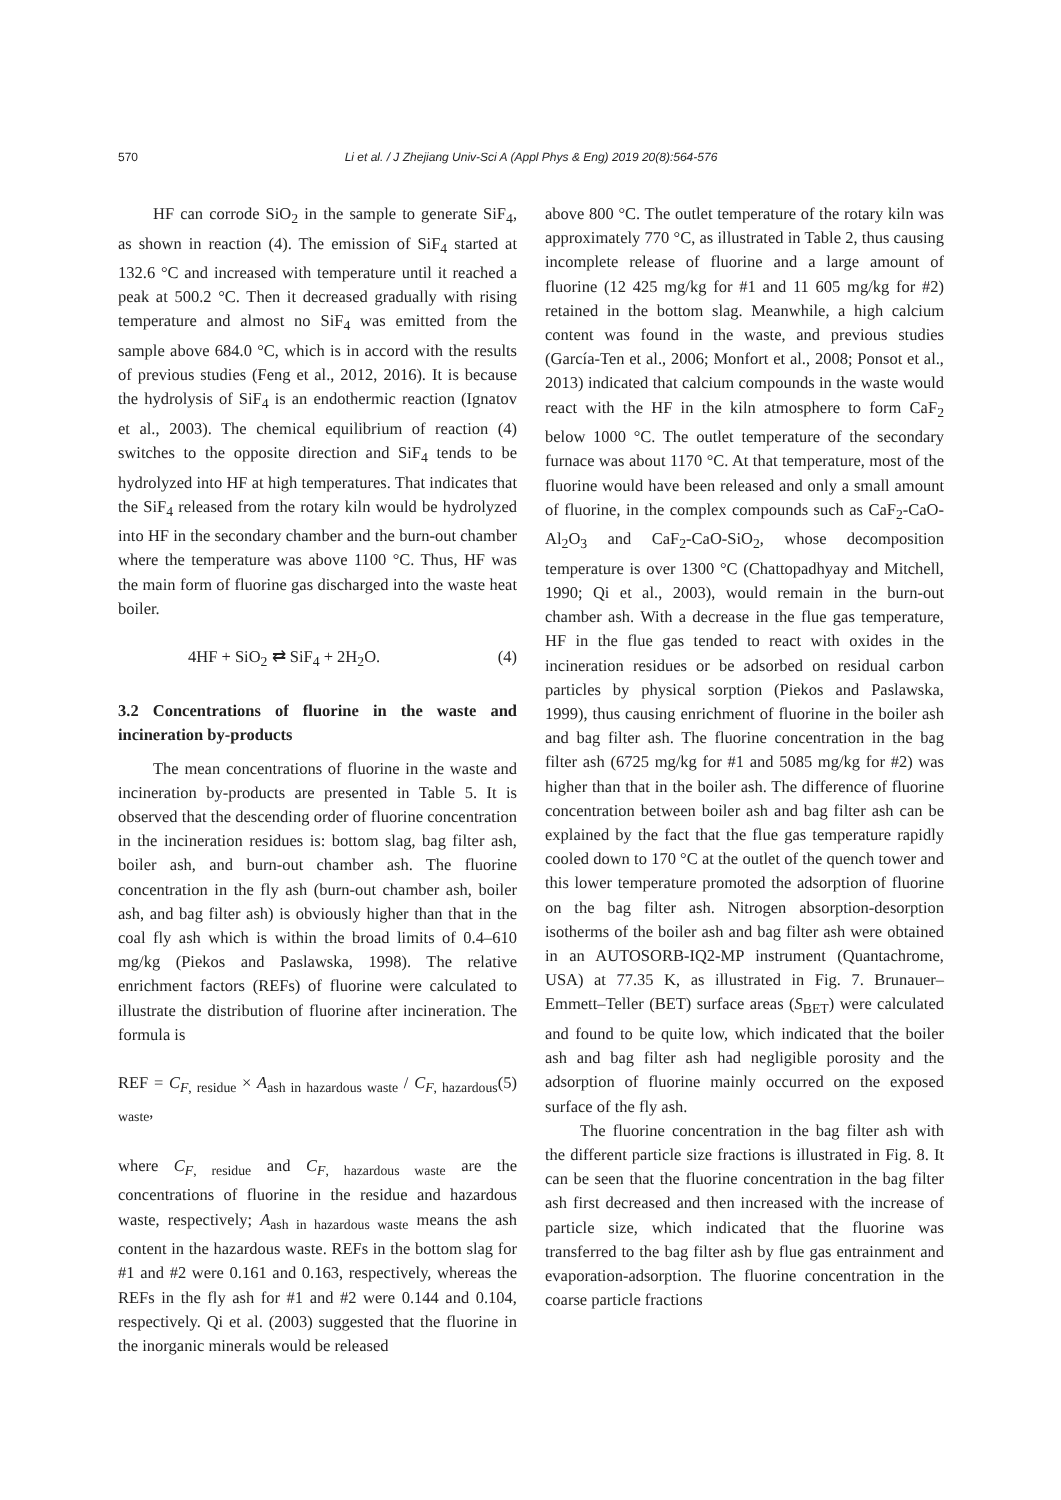570
Li et al. / J Zhejiang Univ-Sci A (Appl Phys & Eng) 2019 20(8):564-576
HF can corrode SiO<sub>2</sub> in the sample to generate SiF<sub>4</sub>, as shown in reaction (4). The emission of SiF<sub>4</sub> started at 132.6 °C and increased with temperature until it reached a peak at 500.2 °C. Then it decreased gradually with rising temperature and almost no SiF<sub>4</sub> was emitted from the sample above 684.0 °C, which is in accord with the results of previous studies (Feng et al., 2012, 2016). It is because the hydrolysis of SiF<sub>4</sub> is an endothermic reaction (Ignatov et al., 2003). The chemical equilibrium of reaction (4) switches to the opposite direction and SiF<sub>4</sub> tends to be hydrolyzed into HF at high temperatures. That indicates that the SiF<sub>4</sub> released from the rotary kiln would be hydrolyzed into HF in the secondary chamber and the burn-out chamber where the temperature was above 1100 °C. Thus, HF was the main form of fluorine gas discharged into the waste heat boiler.
4HF + SiO<sub>2</sub> ⇄ SiF<sub>4</sub> + 2H<sub>2</sub>O. (4)
3.2 Concentrations of fluorine in the waste and incineration by-products
The mean concentrations of fluorine in the waste and incineration by-products are presented in Table 5. It is observed that the descending order of fluorine concentration in the incineration residues is: bottom slag, bag filter ash, boiler ash, and burn-out chamber ash. The fluorine concentration in the fly ash (burn-out chamber ash, boiler ash, and bag filter ash) is obviously higher than that in the coal fly ash which is within the broad limits of 0.4–610 mg/kg (Piekos and Paslawska, 1998). The relative enrichment factors (REFs) of fluorine were calculated to illustrate the distribution of fluorine after incineration. The formula is
REF = C<sub>F, residue</sub> × A<sub>ash in hazardous waste</sub> / C<sub>F, hazardous waste</sub>, (5)
where C<sub>F, residue</sub> and C<sub>F, hazardous waste</sub> are the concentrations of fluorine in the residue and hazardous waste, respectively; A<sub>ash in hazardous waste</sub> means the ash content in the hazardous waste. REFs in the bottom slag for #1 and #2 were 0.161 and 0.163, respectively, whereas the REFs in the fly ash for #1 and #2 were 0.144 and 0.104, respectively. Qi et al. (2003) suggested that the fluorine in the inorganic minerals would be released
above 800 °C. The outlet temperature of the rotary kiln was approximately 770 °C, as illustrated in Table 2, thus causing incomplete release of fluorine and a large amount of fluorine (12 425 mg/kg for #1 and 11 605 mg/kg for #2) retained in the bottom slag. Meanwhile, a high calcium content was found in the waste, and previous studies (García-Ten et al., 2006; Monfort et al., 2008; Ponsot et al., 2013) indicated that calcium compounds in the waste would react with the HF in the kiln atmosphere to form CaF<sub>2</sub> below 1000 °C. The outlet temperature of the secondary furnace was about 1170 °C. At that temperature, most of the fluorine would have been released and only a small amount of fluorine, in the complex compounds such as CaF<sub>2</sub>-CaO-Al<sub>2</sub>O<sub>3</sub> and CaF<sub>2</sub>-CaO-SiO<sub>2</sub>, whose decomposition temperature is over 1300 °C (Chattopadhyay and Mitchell, 1990; Qi et al., 2003), would remain in the burn-out chamber ash. With a decrease in the flue gas temperature, HF in the flue gas tended to react with oxides in the incineration residues or be adsorbed on residual carbon particles by physical sorption (Piekos and Paslawska, 1999), thus causing enrichment of fluorine in the boiler ash and bag filter ash. The fluorine concentration in the bag filter ash (6725 mg/kg for #1 and 5085 mg/kg for #2) was higher than that in the boiler ash. The difference of fluorine concentration between boiler ash and bag filter ash can be explained by the fact that the flue gas temperature rapidly cooled down to 170 °C at the outlet of the quench tower and this lower temperature promoted the adsorption of fluorine on the bag filter ash. Nitrogen absorption-desorption isotherms of the boiler ash and bag filter ash were obtained in an AUTOSORB-IQ2-MP instrument (Quantachrome, USA) at 77.35 K, as illustrated in Fig. 7. Brunauer–Emmett–Teller (BET) surface areas (S<sub>BET</sub>) were calculated and found to be quite low, which indicated that the boiler ash and bag filter ash had negligible porosity and the adsorption of fluorine mainly occurred on the exposed surface of the fly ash.
The fluorine concentration in the bag filter ash with the different particle size fractions is illustrated in Fig. 8. It can be seen that the fluorine concentration in the bag filter ash first decreased and then increased with the increase of particle size, which indicated that the fluorine was transferred to the bag filter ash by flue gas entrainment and evaporation-adsorption. The fluorine concentration in the coarse particle fractions